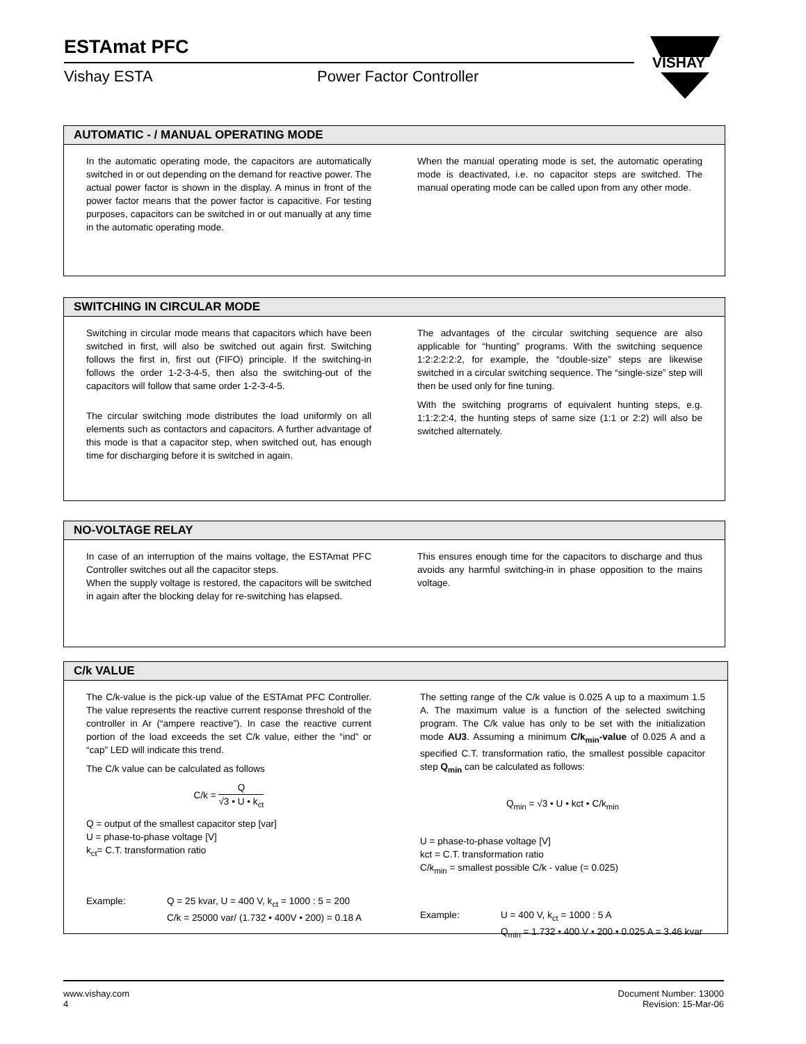ESTAmat PFC
Vishay ESTA Power Factor Controller
VISHAY
AUTOMATIC - / MANUAL OPERATING MODE
In the automatic operating mode, the capacitors are automatically switched in or out depending on the demand for reactive power. The actual power factor is shown in the display. A minus in front of the power factor means that the power factor is capacitive. For testing purposes, capacitors can be switched in or out manually at any time in the automatic operating mode.
When the manual operating mode is set, the automatic operating mode is deactivated, i.e. no capacitor steps are switched. The manual operating mode can be called upon from any other mode.
SWITCHING IN CIRCULAR MODE
Switching in circular mode means that capacitors which have been switched in first, will also be switched out again first. Switching follows the first in, first out (FIFO) principle. If the switching-in follows the order 1-2-3-4-5, then also the switching-out of the capacitors will follow that same order 1-2-3-4-5.
The circular switching mode distributes the load uniformly on all elements such as contactors and capacitors. A further advantage of this mode is that a capacitor step, when switched out, has enough time for discharging before it is switched in again.
The advantages of the circular switching sequence are also applicable for “hunting” programs. With the switching sequence 1:2:2:2:2:2, for example, the “double-size” steps are likewise switched in a circular switching sequence. The “single-size” step will then be used only for fine tuning.
With the switching programs of equivalent hunting steps, e.g. 1:1:2:2:4, the hunting steps of same size (1:1 or 2:2) will also be switched alternately.
NO-VOLTAGE RELAY
In case of an interruption of the mains voltage, the ESTAmat PFC Controller switches out all the capacitor steps.
When the supply voltage is restored, the capacitors will be switched in again after the blocking delay for re-switching has elapsed.
This ensures enough time for the capacitors to discharge and thus avoids any harmful switching-in in phase opposition to the mains voltage.
C/k VALUE
The C/k-value is the pick-up value of the ESTAmat PFC Controller. The value represents the reactive current response threshold of the controller in Ar (“ampere reactive”). In case the reactive current portion of the load exceeds the set C/k value, either the “ind” or “cap” LED will indicate this trend.
The C/k value can be calculated as follows
C/k = Q √3 • U • k<sub>ct</sub>
Q = output of the smallest capacitor step [var]
U = phase-to-phase voltage [V]
k<sub>ct</sub>= C.T. transformation ratio
Example: Q = 25 kvar, U = 400 V, k<sub>ct</sub> = 1000 : 5 = 200
C/k = 25000 var/ (1.732 • 400V • 200) = 0.18 A
The setting range of the C/k value is 0.025 A up to a maximum 1.5 A. The maximum value is a function of the selected switching program. The C/k value has only to be set with the initialization mode AU3. Assuming a minimum C/k<sub>min</sub>-value of 0.025 A and a specified C.T. transformation ratio, the smallest possible capacitor step Q<sub>min</sub> can be calculated as follows:
Q<sub>min</sub> = √3 • U • kct • C/k<sub>min</sub>
U = phase-to-phase voltage [V]
kct = C.T. transformation ratio
C/k<sub>min</sub> = smallest possible C/k - value (= 0.025)
Example: U = 400 V, k<sub>ct</sub> = 1000 : 5 A
Q<sub>min</sub> = 1.732 • 400 V • 200 • 0.025 A = 3.46 kvar
www.vishay.com
4
Document Number: 13000
Revision: 15-Mar-06